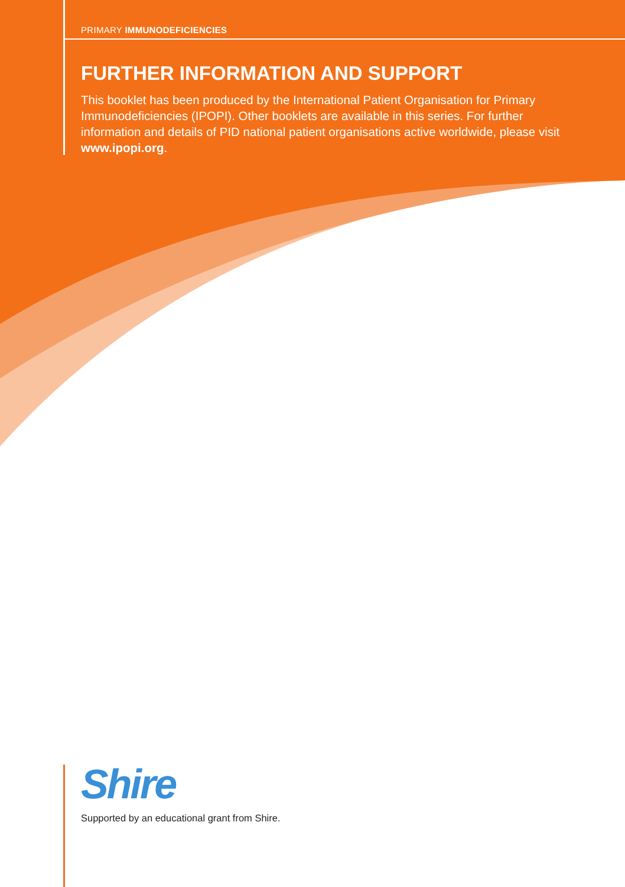PRIMARY IMMUNODEFICIENCIES
FURTHER INFORMATION AND SUPPORT
This booklet has been produced by the International Patient Organisation for Primary Immunodeficiencies (IPOPI). Other booklets are available in this series. For further information and details of PID national patient organisations active worldwide, please visit www.ipopi.org.
Shire
Supported by an educational grant from Shire.